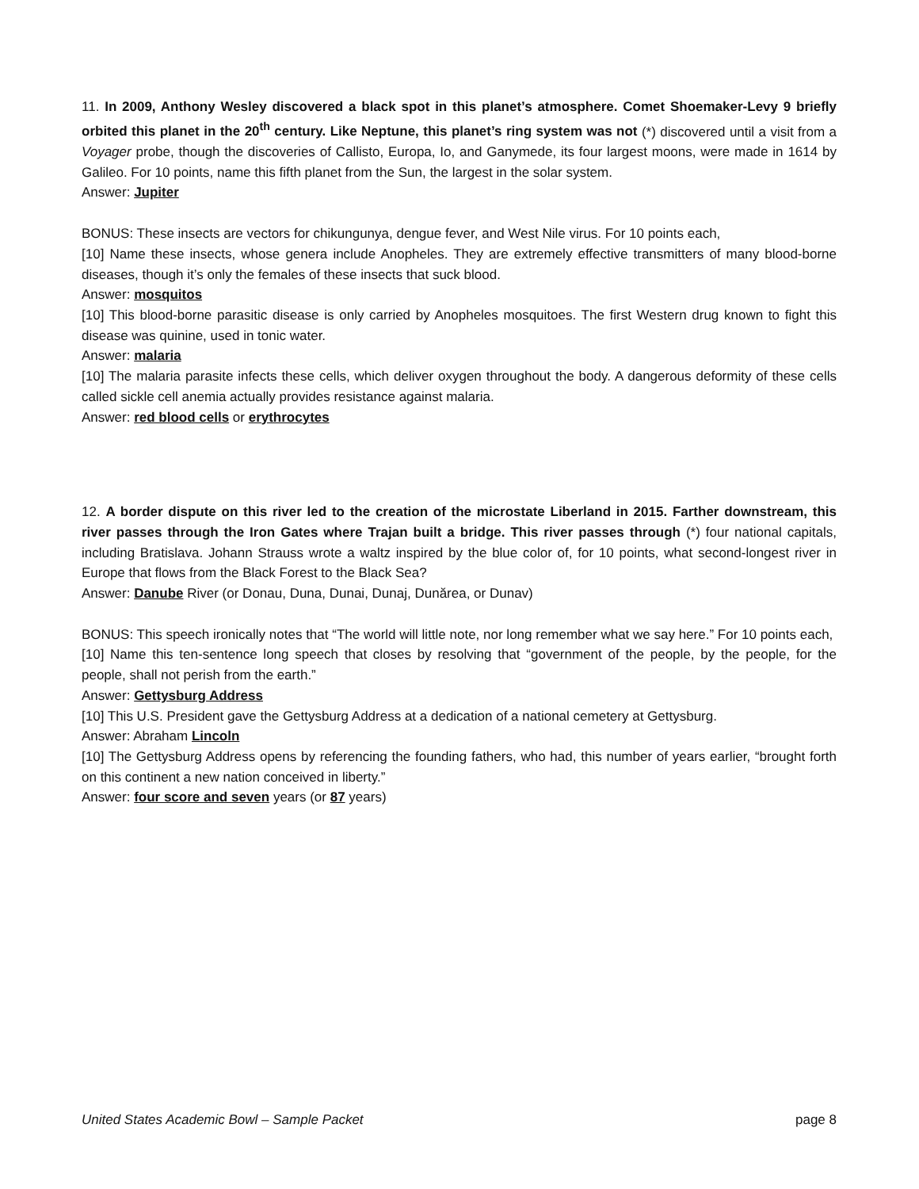11. In 2009, Anthony Wesley discovered a black spot in this planet’s atmosphere. Comet Shoemaker-Levy 9 briefly orbited this planet in the 20<sup>th</sup> century. Like Neptune, this planet’s ring system was not (*) discovered until a visit from a Voyager probe, though the discoveries of Callisto, Europa, Io, and Ganymede, its four largest moons, were made in 1614 by Galileo. For 10 points, name this fifth planet from the Sun, the largest in the solar system.
Answer: Jupiter
BONUS: These insects are vectors for chikungunya, dengue fever, and West Nile virus. For 10 points each,
[10] Name these insects, whose genera include Anopheles. They are extremely effective transmitters of many blood-borne diseases, though it’s only the females of these insects that suck blood.
Answer: mosquitos
[10] This blood-borne parasitic disease is only carried by Anopheles mosquitoes. The first Western drug known to fight this disease was quinine, used in tonic water.
Answer: malaria
[10] The malaria parasite infects these cells, which deliver oxygen throughout the body. A dangerous deformity of these cells called sickle cell anemia actually provides resistance against malaria.
Answer: red blood cells or erythrocytes
12. A border dispute on this river led to the creation of the microstate Liberland in 2015. Farther downstream, this river passes through the Iron Gates where Trajan built a bridge. This river passes through (*) four national capitals, including Bratislava. Johann Strauss wrote a waltz inspired by the blue color of, for 10 points, what second-longest river in Europe that flows from the Black Forest to the Black Sea?
Answer: Danube River (or Donau, Duna, Dunai, Dunaj, Dunărea, or Dunav)
BONUS: This speech ironically notes that “The world will little note, nor long remember what we say here.” For 10 points each,
[10] Name this ten-sentence long speech that closes by resolving that “government of the people, by the people, for the people, shall not perish from the earth.”
Answer: Gettysburg Address
[10] This U.S. President gave the Gettysburg Address at a dedication of a national cemetery at Gettysburg.
Answer: Abraham Lincoln
[10] The Gettysburg Address opens by referencing the founding fathers, who had, this number of years earlier, “brought forth on this continent a new nation conceived in liberty.”
Answer: four score and seven years (or 87 years)
United States Academic Bowl – Sample Packet page 8